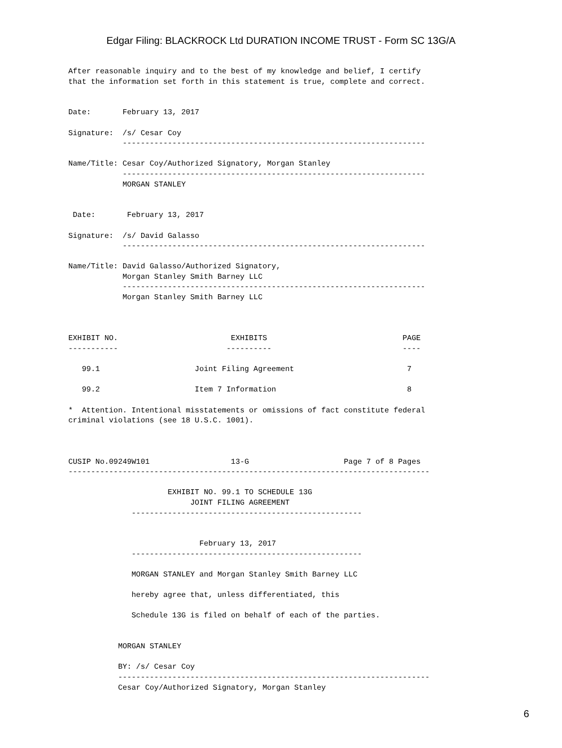Edgar Filing: BLACKROCK Ltd DURATION INCOME TRUST - Form SC 13G/A
After reasonable inquiry and to the best of my knowledge and belief, I certify
that the information set forth in this statement is true, complete and correct.


Date:       February 13, 2017

Signature:  /s/ Cesar Coy
            -------------------------------------------------------------------

Name/Title: Cesar Coy/Authorized Signatory, Morgan Stanley
            -------------------------------------------------------------------
            MORGAN STANLEY


 Date:       February 13, 2017

Signature:  /s/ David Galasso
            -------------------------------------------------------------------

Name/Title: David Galasso/Authorized Signatory,
            Morgan Stanley Smith Barney LLC
            -------------------------------------------------------------------
            Morgan Stanley Smith Barney LLC



EXHIBIT NO.                         EXHIBITS                              PAGE
-----------                        ----------                             ----

   99.1                     Joint Filing Agreement                         7

   99.2                     Item 7 Information                             8

*  Attention. Intentional misstatements or omissions of fact constitute federal
criminal violations (see 18 U.S.C. 1001).



CUSIP No.09249W101                  13-G                     Page 7 of 8 Pages
--------------------------------------------------------------------------------

                      EXHIBIT NO. 99.1 TO SCHEDULE 13G
                           JOINT FILING AGREEMENT
              ---------------------------------------------------


                             February 13, 2017
              ---------------------------------------------------

              MORGAN STANLEY and Morgan Stanley Smith Barney LLC

              hereby agree that, unless differentiated, this

              Schedule 13G is filed on behalf of each of the parties.


           MORGAN STANLEY

           BY: /s/ Cesar Coy
           ---------------------------------------------------------------------
           Cesar Coy/Authorized Signatory, Morgan Stanley
6